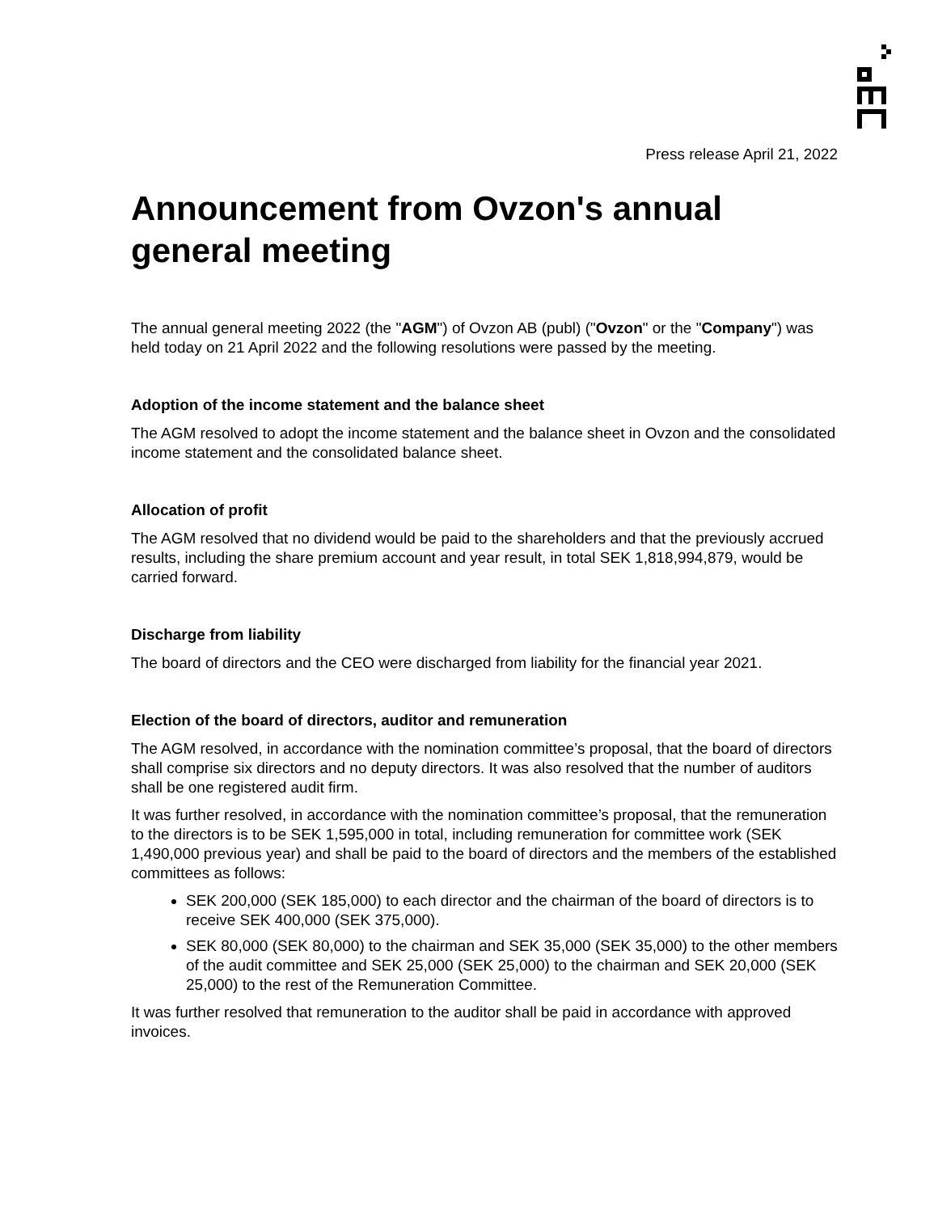Press release April 21, 2022
Announcement from Ovzon's annual general meeting
The annual general meeting 2022 (the "AGM") of Ovzon AB (publ) ("Ovzon" or the "Company") was held today on 21 April 2022 and the following resolutions were passed by the meeting.
Adoption of the income statement and the balance sheet
The AGM resolved to adopt the income statement and the balance sheet in Ovzon and the consolidated income statement and the consolidated balance sheet.
Allocation of profit
The AGM resolved that no dividend would be paid to the shareholders and that the previously accrued results, including the share premium account and year result, in total SEK 1,818,994,879, would be carried forward.
Discharge from liability
The board of directors and the CEO were discharged from liability for the financial year 2021.
Election of the board of directors, auditor and remuneration
The AGM resolved, in accordance with the nomination committee’s proposal, that the board of directors shall comprise six directors and no deputy directors. It was also resolved that the number of auditors shall be one registered audit firm.
It was further resolved, in accordance with the nomination committee’s proposal, that the remuneration to the directors is to be SEK 1,595,000 in total, including remuneration for committee work (SEK 1,490,000 previous year) and shall be paid to the board of directors and the members of the established committees as follows:
SEK 200,000 (SEK 185,000) to each director and the chairman of the board of directors is to receive SEK 400,000 (SEK 375,000).
SEK 80,000 (SEK 80,000) to the chairman and SEK 35,000 (SEK 35,000) to the other members of the audit committee and SEK 25,000 (SEK 25,000) to the chairman and SEK 20,000 (SEK 25,000) to the rest of the Remuneration Committee.
It was further resolved that remuneration to the auditor shall be paid in accordance with approved invoices.